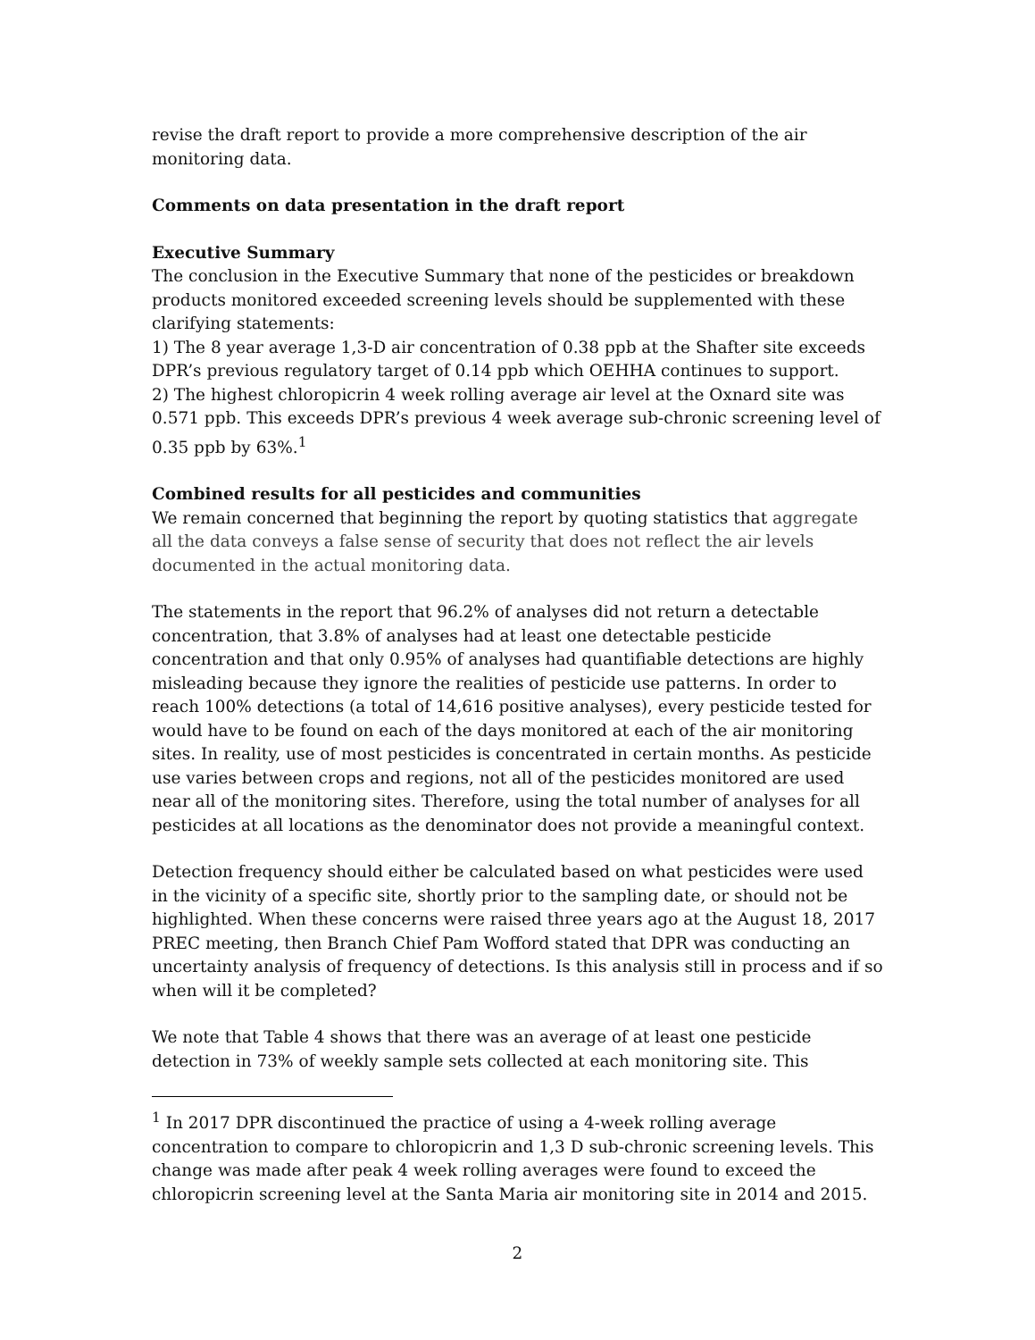revise the draft report to provide a more comprehensive description of the air monitoring data.
Comments on data presentation in the draft report
Executive Summary
The conclusion in the Executive Summary that none of the pesticides or breakdown products monitored exceeded screening levels should be supplemented with these clarifying statements:
1) The 8 year average 1,3-D air concentration of 0.38 ppb at the Shafter site exceeds DPR’s previous regulatory target of 0.14 ppb which OEHHA continues to support.
2) The highest chloropicrin 4 week rolling average air level at the Oxnard site was 0.571 ppb. This exceeds DPR’s previous 4 week average sub-chronic screening level of 0.35 ppb by 63%.<sup>1</sup>
Combined results for all pesticides and communities
We remain concerned that beginning the report by quoting statistics that aggregate all the data conveys a false sense of security that does not reflect the air levels documented in the actual monitoring data.
The statements in the report that 96.2% of analyses did not return a detectable concentration, that 3.8% of analyses had at least one detectable pesticide concentration and that only 0.95% of analyses had quantifiable detections are highly misleading because they ignore the realities of pesticide use patterns. In order to reach 100% detections (a total of 14,616 positive analyses), every pesticide tested for would have to be found on each of the days monitored at each of the air monitoring sites. In reality, use of most pesticides is concentrated in certain months. As pesticide use varies between crops and regions, not all of the pesticides monitored are used near all of the monitoring sites. Therefore, using the total number of analyses for all pesticides at all locations as the denominator does not provide a meaningful context.
Detection frequency should either be calculated based on what pesticides were used in the vicinity of a specific site, shortly prior to the sampling date, or should not be highlighted. When these concerns were raised three years ago at the August 18, 2017 PREC meeting, then Branch Chief Pam Wofford stated that DPR was conducting an uncertainty analysis of frequency of detections. Is this analysis still in process and if so when will it be completed?
We note that Table 4 shows that there was an average of at least one pesticide detection in 73% of weekly sample sets collected at each monitoring site. This
<sup>1</sup> In 2017 DPR discontinued the practice of using a 4-week rolling average concentration to compare to chloropicrin and 1,3 D sub-chronic screening levels. This change was made after peak 4 week rolling averages were found to exceed the chloropicrin screening level at the Santa Maria air monitoring site in 2014 and 2015.
2